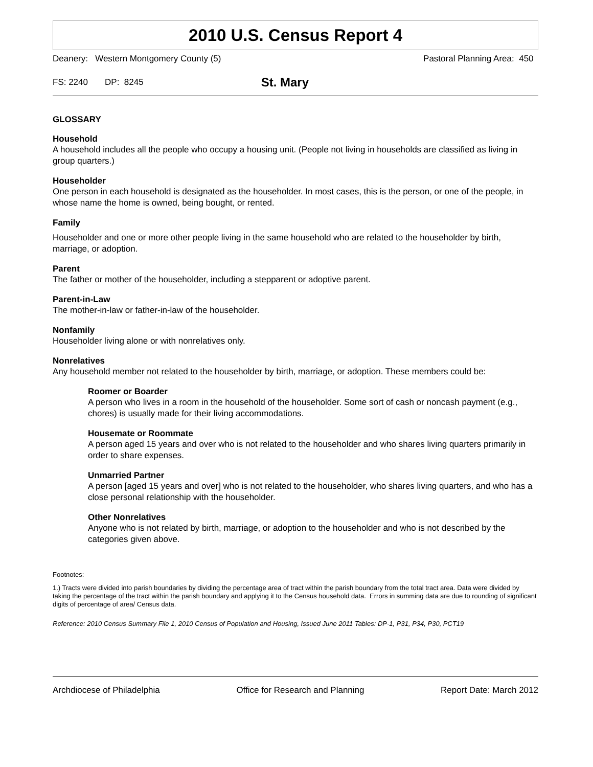2010 U.S. Census Report 4
Deanery: Western Montgomery County (5) Pastoral Planning Area: 450
FS: 2240 DP: 8245 St. Mary
GLOSSARY
Household
A household includes all the people who occupy a housing unit. (People not living in households are classified as living in group quarters.)
Householder
One person in each household is designated as the householder. In most cases, this is the person, or one of the people, in whose name the home is owned, being bought, or rented.
Family
Householder and one or more other people living in the same household who are related to the householder by birth, marriage, or adoption.
Parent
The father or mother of the householder, including a stepparent or adoptive parent.
Parent-in-Law
The mother-in-law or father-in-law of the householder.
Nonfamily
Householder living alone or with nonrelatives only.
Nonrelatives
Any household member not related to the householder by birth, marriage, or adoption. These members could be:
Roomer or Boarder
A person who lives in a room in the household of the householder. Some sort of cash or noncash payment (e.g., chores) is usually made for their living accommodations.
Housemate or Roommate
A person aged 15 years and over who is not related to the householder and who shares living quarters primarily in order to share expenses.
Unmarried Partner
A person [aged 15 years and over] who is not related to the householder, who shares living quarters, and who has a close personal relationship with the householder.
Other Nonrelatives
Anyone who is not related by birth, marriage, or adoption to the householder and who is not described by the categories given above.
Footnotes:
1.) Tracts were divided into parish boundaries by dividing the percentage area of tract within the parish boundary from the total tract area. Data were divided by taking the percentage of the tract within the parish boundary and applying it to the Census household data. Errors in summing data are due to rounding of significant digits of percentage of area/ Census data.
Reference: 2010 Census Summary File 1, 2010 Census of Population and Housing, Issued June 2011 Tables: DP-1, P31, P34, P30, PCT19
Archdiocese of Philadelphia Office for Research and Planning Report Date: March 2012